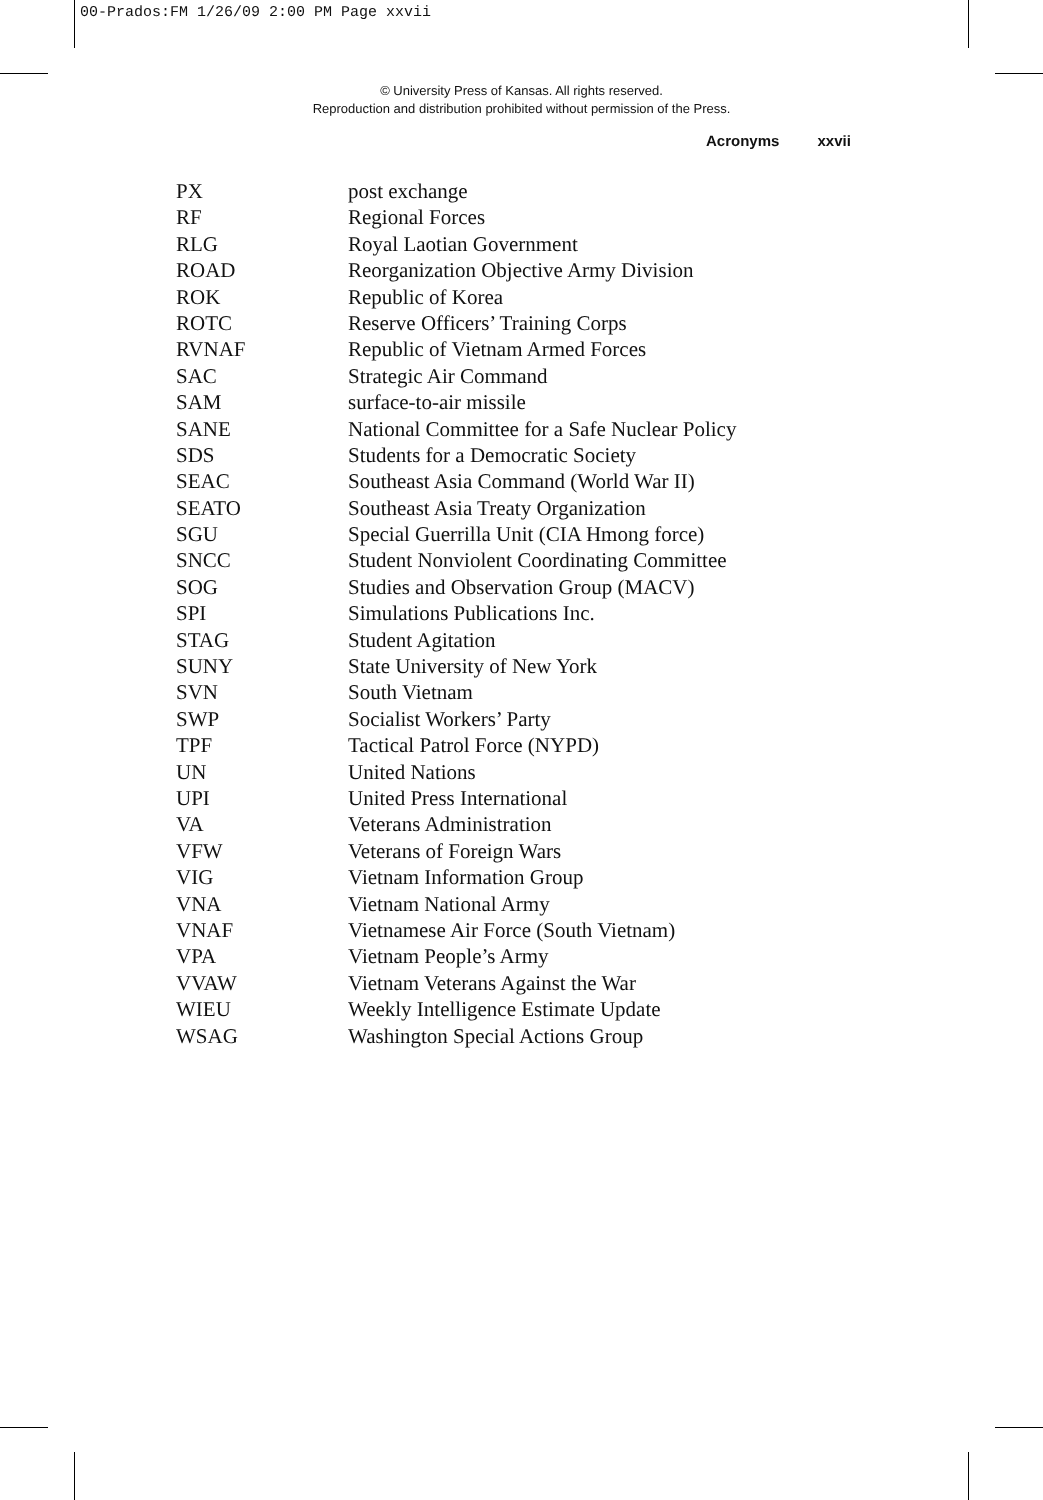00-Prados:FM 1/26/09 2:00 PM Page xxvii
© University Press of Kansas. All rights reserved.
Reproduction and distribution prohibited without permission of the Press.
Acronyms xxvii
| PX | post exchange |
| RF | Regional Forces |
| RLG | Royal Laotian Government |
| ROAD | Reorganization Objective Army Division |
| ROK | Republic of Korea |
| ROTC | Reserve Officers’ Training Corps |
| RVNAF | Republic of Vietnam Armed Forces |
| SAC | Strategic Air Command |
| SAM | surface-to-air missile |
| SANE | National Committee for a Safe Nuclear Policy |
| SDS | Students for a Democratic Society |
| SEAC | Southeast Asia Command (World War II) |
| SEATO | Southeast Asia Treaty Organization |
| SGU | Special Guerrilla Unit (CIA Hmong force) |
| SNCC | Student Nonviolent Coordinating Committee |
| SOG | Studies and Observation Group (MACV) |
| SPI | Simulations Publications Inc. |
| STAG | Student Agitation |
| SUNY | State University of New York |
| SVN | South Vietnam |
| SWP | Socialist Workers’ Party |
| TPF | Tactical Patrol Force (NYPD) |
| UN | United Nations |
| UPI | United Press International |
| VA | Veterans Administration |
| VFW | Veterans of Foreign Wars |
| VIG | Vietnam Information Group |
| VNA | Vietnam National Army |
| VNAF | Vietnamese Air Force (South Vietnam) |
| VPA | Vietnam People’s Army |
| VVAW | Vietnam Veterans Against the War |
| WIEU | Weekly Intelligence Estimate Update |
| WSAG | Washington Special Actions Group |